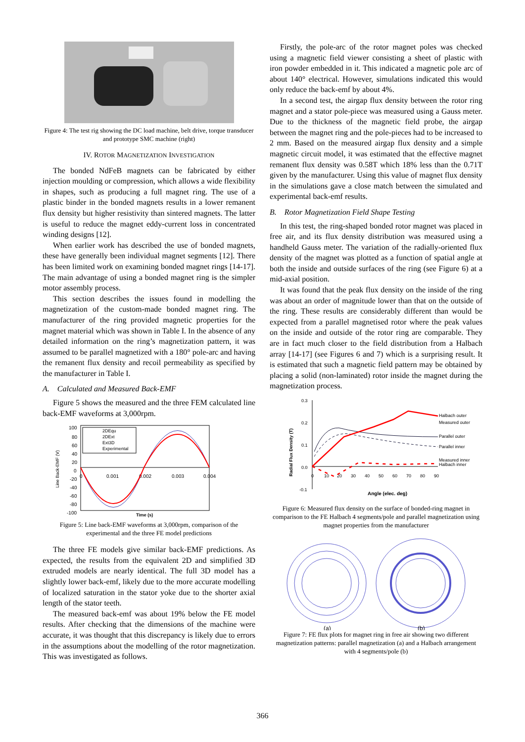Figure 4: The test rig showing the DC load machine, belt drive, torque transducer and prototype SMC machine (right)
IV. ROTOR MAGNETIZATION INVESTIGATION
The bonded NdFeB magnets can be fabricated by either injection moulding or compression, which allows a wide flexibility in shapes, such as producing a full magnet ring. The use of a plastic binder in the bonded magnets results in a lower remanent flux density but higher resistivity than sintered magnets. The latter is useful to reduce the magnet eddy-current loss in concentrated winding designs [12].
When earlier work has described the use of bonded magnets, these have generally been individual magnet segments [12]. There has been limited work on examining bonded magnet rings [14-17]. The main advantage of using a bonded magnet ring is the simpler motor assembly process.
This section describes the issues found in modelling the magnetization of the custom-made bonded magnet ring. The manufacturer of the ring provided magnetic properties for the magnet material which was shown in Table I. In the absence of any detailed information on the ring’s magnetization pattern, it was assumed to be parallel magnetized with a 180° pole-arc and having the remanent flux density and recoil permeability as specified by the manufacturer in Table I.
A. Calculated and Measured Back-EMF
Figure 5 shows the measured and the three FEM calculated line back-EMF waveforms at 3,000rpm.
Line Back-EMF (V)
100
80
60
40
20
0
-20
-40
-60
-80
-100
0
0.001
0.002
0.003
0.004
2DEqu
2DExt
Ext3D
Experimental
Time (s)
Figure 5: Line back-EMF waveforms at 3,000rpm, comparison of the experimental and the three FE model predictions
The three FE models give similar back-EMF predictions. As expected, the results from the equivalent 2D and simplified 3D extruded models are nearly identical. The full 3D model has a slightly lower back-emf, likely due to the more accurate modelling of localized saturation in the stator yoke due to the shorter axial length of the stator teeth.
The measured back-emf was about 19% below the FE model results. After checking that the dimensions of the machine were accurate, it was thought that this discrepancy is likely due to errors in the assumptions about the modelling of the rotor magnetization. This was investigated as follows.
Firstly, the pole-arc of the rotor magnet poles was checked using a magnetic field viewer consisting a sheet of plastic with iron powder embedded in it. This indicated a magnetic pole arc of about 140° electrical. However, simulations indicated this would only reduce the back-emf by about 4%.
In a second test, the airgap flux density between the rotor ring magnet and a stator pole-piece was measured using a Gauss meter. Due to the thickness of the magnetic field probe, the airgap between the magnet ring and the pole-pieces had to be increased to 2 mm. Based on the measured airgap flux density and a simple magnetic circuit model, it was estimated that the effective magnet remanent flux density was 0.58T which 18% less than the 0.71T given by the manufacturer. Using this value of magnet flux density in the simulations gave a close match between the simulated and experimental back-emf results.
B. Rotor Magnetization Field Shape Testing
In this test, the ring-shaped bonded rotor magnet was placed in free air, and its flux density distribution was measured using a handheld Gauss meter. The variation of the radially-oriented flux density of the magnet was plotted as a function of spatial angle at both the inside and outside surfaces of the ring (see Figure 6) at a mid-axial position.
It was found that the peak flux density on the inside of the ring was about an order of magnitude lower than that on the outside of the ring. These results are considerably different than would be expected from a parallel magnetised rotor where the peak values on the inside and outside of the rotor ring are comparable. They are in fact much closer to the field distribution from a Halbach array [14-17] (see Figures 6 and 7) which is a surprising result. It is estimated that such a magnetic field pattern may be obtained by placing a solid (non-laminated) rotor inside the magnet during the magnetization process.
Radial Flux Density (T)
0.3
0.2
0.1
0.0
-0.1
0
10
20
30
40
50
60
70
80
90
Halbach outer
Measured outer
Parallel outer
Parallel inner
Measured inner
Halbach inner
Angle (elec. deg)
Figure 6: Measured flux density on the surface of bonded-ring magnet in comparison to the FE Halbach 4 segments/pole and parallel magnetization using magnet properties from the manufacturer
(a)
(b)
Figure 7: FE flux plots for magnet ring in free air showing two different magnetization patterns: parallel magnetization (a) and a Halbach arrangement with 4 segments/pole (b)
366